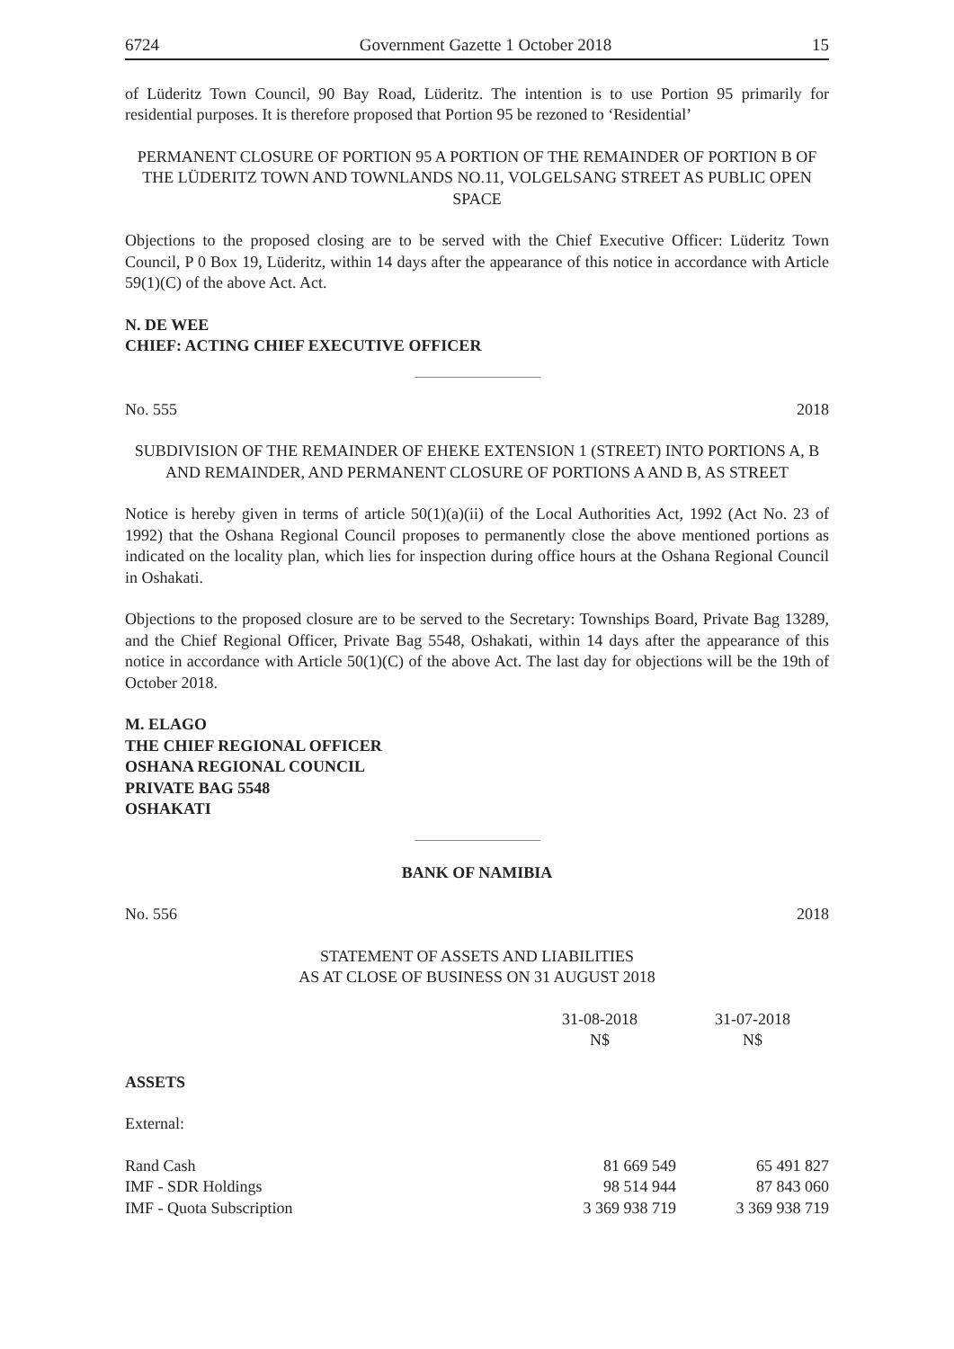6724 Government Gazette 1 October 2018 15
of Lüderitz Town Council, 90 Bay Road, Lüderitz. The intention is to use Portion 95 primarily for residential purposes. It is therefore proposed that Portion 95 be rezoned to ‘Residential’
PERMANENT CLOSURE OF PORTION 95 A PORTION OF THE REMAINDER OF PORTION B OF THE LÜDERITZ TOWN AND TOWNLANDS NO.11, VOLGELSANG STREET AS PUBLIC OPEN SPACE
Objections to the proposed closing are to be served with the Chief Executive Officer: Lüderitz Town Council, P 0 Box 19, Lüderitz, within 14 days after the appearance of this notice in accordance with Article 59(1)(C) of the above Act. Act.
N. DE WEE
CHIEF: ACTING CHIEF EXECUTIVE OFFICER
No. 555 2018
SUBDIVISION OF THE REMAINDER OF EHEKE EXTENSION 1 (STREET) INTO PORTIONS A, B AND REMAINDER, AND PERMANENT CLOSURE OF PORTIONS A AND B, AS STREET
Notice is hereby given in terms of article 50(1)(a)(ii) of the Local Authorities Act, 1992 (Act No. 23 of 1992) that the Oshana Regional Council proposes to permanently close the above mentioned portions as indicated on the locality plan, which lies for inspection during office hours at the Oshana Regional Council in Oshakati.
Objections to the proposed closure are to be served to the Secretary: Townships Board, Private Bag 13289, and the Chief Regional Officer, Private Bag 5548, Oshakati, within 14 days after the appearance of this notice in accordance with Article 50(1)(C) of the above Act. The last day for objections will be the 19th of October 2018.
M. ELAGO
THE CHIEF REGIONAL OFFICER
OSHANA REGIONAL COUNCIL
PRIVATE BAG 5548
OSHAKATI
BANK OF NAMIBIA
No. 556 2018
STATEMENT OF ASSETS AND LIABILITIES
AS AT CLOSE OF BUSINESS ON 31 AUGUST 2018
| | 31-08-2018 N$ | 31-07-2018 N$ |
| --- | --- | --- |
| ASSETS | | |
| External: | | |
| Rand Cash | 81 669 549 | 65 491 827 |
| IMF - SDR Holdings | 98 514 944 | 87 843 060 |
| IMF - Quota Subscription | 3 369 938 719 | 3 369 938 719 |